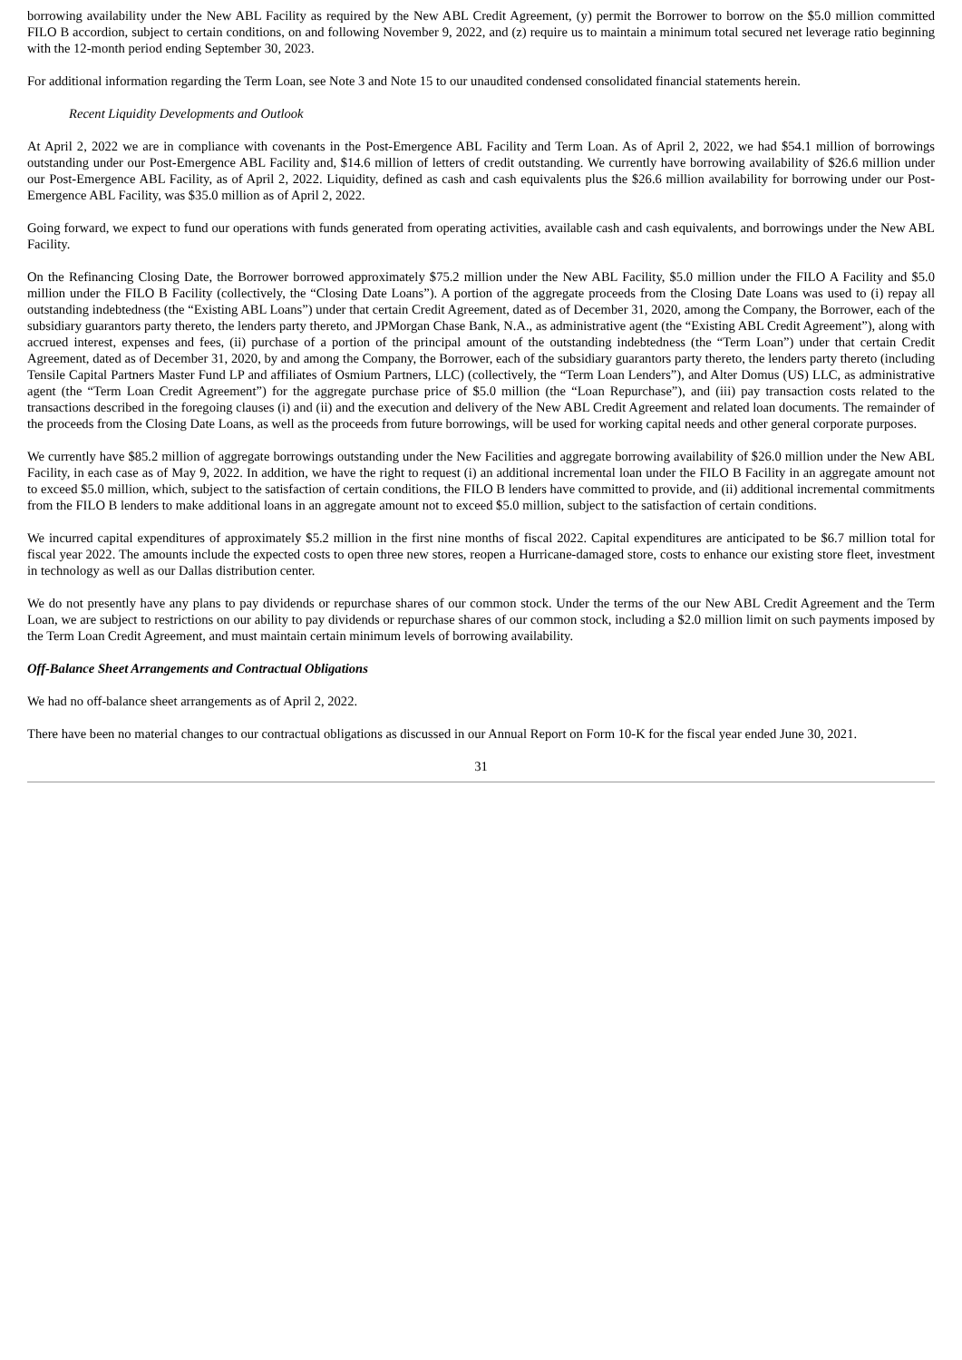borrowing availability under the New ABL Facility as required by the New ABL Credit Agreement, (y) permit the Borrower to borrow on the $5.0 million committed FILO B accordion, subject to certain conditions, on and following November 9, 2022, and (z) require us to maintain a minimum total secured net leverage ratio beginning with the 12-month period ending September 30, 2023.
For additional information regarding the Term Loan, see Note 3 and Note 15 to our unaudited condensed consolidated financial statements herein.
Recent Liquidity Developments and Outlook
At April 2, 2022 we are in compliance with covenants in the Post-Emergence ABL Facility and Term Loan. As of April 2, 2022, we had $54.1 million of borrowings outstanding under our Post-Emergence ABL Facility and, $14.6 million of letters of credit outstanding. We currently have borrowing availability of $26.6 million under our Post-Emergence ABL Facility, as of April 2, 2022. Liquidity, defined as cash and cash equivalents plus the $26.6 million availability for borrowing under our Post-Emergence ABL Facility, was $35.0 million as of April 2, 2022.
Going forward, we expect to fund our operations with funds generated from operating activities, available cash and cash equivalents, and borrowings under the New ABL Facility.
On the Refinancing Closing Date, the Borrower borrowed approximately $75.2 million under the New ABL Facility, $5.0 million under the FILO A Facility and $5.0 million under the FILO B Facility (collectively, the “Closing Date Loans”). A portion of the aggregate proceeds from the Closing Date Loans was used to (i) repay all outstanding indebtedness (the “Existing ABL Loans”) under that certain Credit Agreement, dated as of December 31, 2020, among the Company, the Borrower, each of the subsidiary guarantors party thereto, the lenders party thereto, and JPMorgan Chase Bank, N.A., as administrative agent (the “Existing ABL Credit Agreement”), along with accrued interest, expenses and fees, (ii) purchase of a portion of the principal amount of the outstanding indebtedness (the “Term Loan”) under that certain Credit Agreement, dated as of December 31, 2020, by and among the Company, the Borrower, each of the subsidiary guarantors party thereto, the lenders party thereto (including Tensile Capital Partners Master Fund LP and affiliates of Osmium Partners, LLC) (collectively, the “Term Loan Lenders”), and Alter Domus (US) LLC, as administrative agent (the “Term Loan Credit Agreement”) for the aggregate purchase price of $5.0 million (the “Loan Repurchase”), and (iii) pay transaction costs related to the transactions described in the foregoing clauses (i) and (ii) and the execution and delivery of the New ABL Credit Agreement and related loan documents. The remainder of the proceeds from the Closing Date Loans, as well as the proceeds from future borrowings, will be used for working capital needs and other general corporate purposes.
We currently have $85.2 million of aggregate borrowings outstanding under the New Facilities and aggregate borrowing availability of $26.0 million under the New ABL Facility, in each case as of May 9, 2022. In addition, we have the right to request (i) an additional incremental loan under the FILO B Facility in an aggregate amount not to exceed $5.0 million, which, subject to the satisfaction of certain conditions, the FILO B lenders have committed to provide, and (ii) additional incremental commitments from the FILO B lenders to make additional loans in an aggregate amount not to exceed $5.0 million, subject to the satisfaction of certain conditions.
We incurred capital expenditures of approximately $5.2 million in the first nine months of fiscal 2022. Capital expenditures are anticipated to be $6.7 million total for fiscal year 2022. The amounts include the expected costs to open three new stores, reopen a Hurricane-damaged store, costs to enhance our existing store fleet, investment in technology as well as our Dallas distribution center.
We do not presently have any plans to pay dividends or repurchase shares of our common stock. Under the terms of the our New ABL Credit Agreement and the Term Loan, we are subject to restrictions on our ability to pay dividends or repurchase shares of our common stock, including a $2.0 million limit on such payments imposed by the Term Loan Credit Agreement, and must maintain certain minimum levels of borrowing availability.
Off-Balance Sheet Arrangements and Contractual Obligations
We had no off-balance sheet arrangements as of April 2, 2022.
There have been no material changes to our contractual obligations as discussed in our Annual Report on Form 10-K for the fiscal year ended June 30, 2021.
31